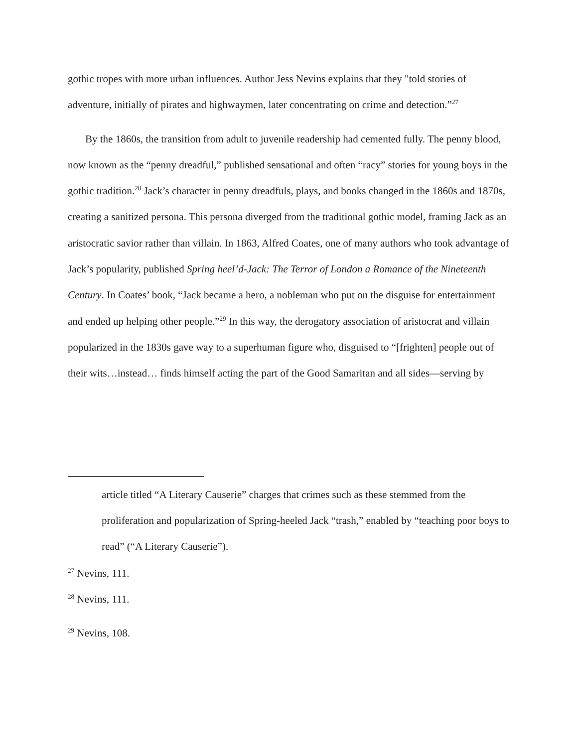gothic tropes with more urban influences. Author Jess Nevins explains that they "told stories of adventure, initially of pirates and highwaymen, later concentrating on crime and detection.”<sup>27</sup>
By the 1860s, the transition from adult to juvenile readership had cemented fully. The penny blood, now known as the “penny dreadful,” published sensational and often “racy” stories for young boys in the gothic tradition.<sup>28</sup> Jack’s character in penny dreadfuls, plays, and books changed in the 1860s and 1870s, creating a sanitized persona. This persona diverged from the traditional gothic model, framing Jack as an aristocratic savior rather than villain. In 1863, Alfred Coates, one of many authors who took advantage of Jack’s popularity, published Spring heel’d-Jack: The Terror of London a Romance of the Nineteenth Century. In Coates’ book, “Jack became a hero, a nobleman who put on the disguise for entertainment and ended up helping other people.”<sup>29</sup> In this way, the derogatory association of aristocrat and villain popularized in the 1830s gave way to a superhuman figure who, disguised to “[frighten] people out of their wits…instead… finds himself acting the part of the Good Samaritan and all sides—serving by
article titled “A Literary Causerie” charges that crimes such as these stemmed from the proliferation and popularization of Spring-heeled Jack “trash,” enabled by “teaching poor boys to read” (“A Literary Causerie”).
<sup>27</sup> Nevins, 111.
<sup>28</sup> Nevins, 111.
<sup>29</sup> Nevins, 108.